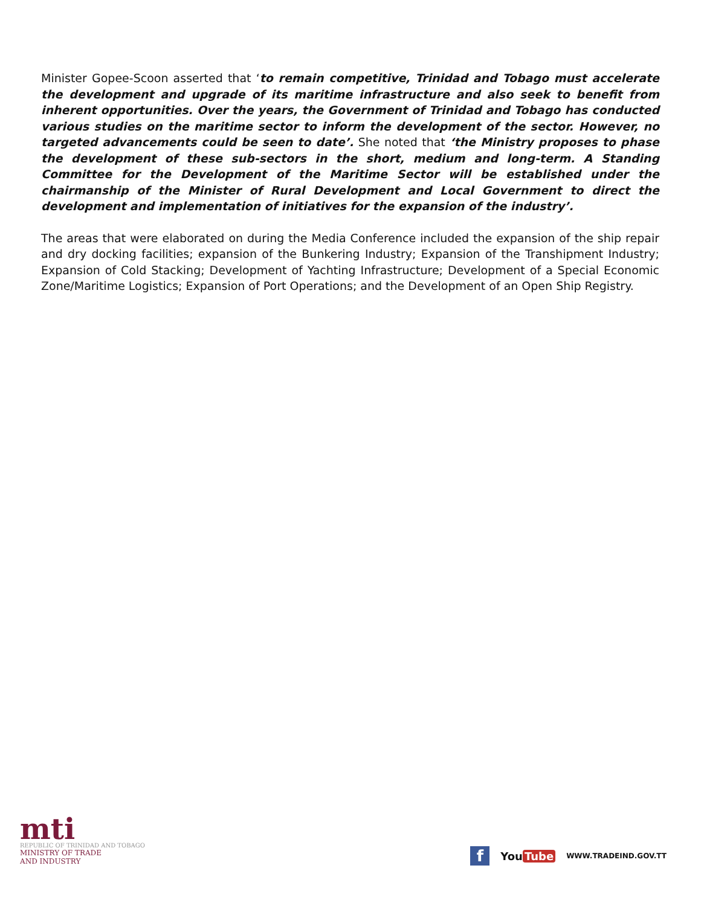Minister Gopee-Scoon asserted that ‘to remain competitive, Trinidad and Tobago must accelerate the development and upgrade of its maritime infrastructure and also seek to benefit from inherent opportunities. Over the years, the Government of Trinidad and Tobago has conducted various studies on the maritime sector to inform the development of the sector. However, no targeted advancements could be seen to date’. She noted that ‘the Ministry proposes to phase the development of these sub-sectors in the short, medium and long-term. A Standing Committee for the Development of the Maritime Sector will be established under the chairmanship of the Minister of Rural Development and Local Government to direct the development and implementation of initiatives for the expansion of the industry’.
The areas that were elaborated on during the Media Conference included the expansion of the ship repair and dry docking facilities; expansion of the Bunkering Industry; Expansion of the Transhipment Industry; Expansion of Cold Stacking; Development of Yachting Infrastructure; Development of a Special Economic Zone/Maritime Logistics; Expansion of Port Operations; and the Development of an Open Ship Registry.
mti
REPUBLIC OF TRINIDAD AND TOBAGO
MINISTRY OF TRADE
AND INDUSTRY
f
You Tube
WWW.TRADEIND.GOV.TT